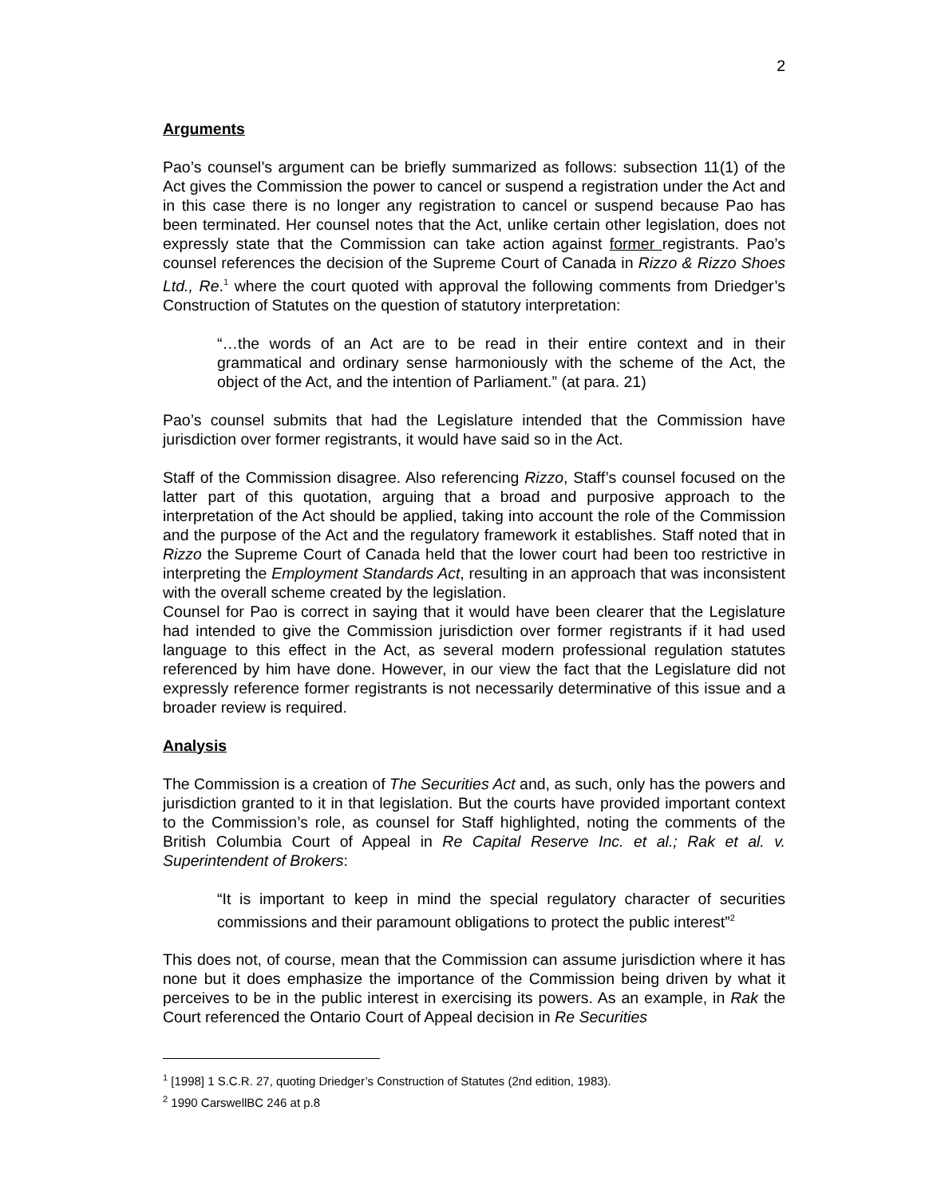2
Arguments
Pao’s counsel’s argument can be briefly summarized as follows: subsection 11(1) of the Act gives the Commission the power to cancel or suspend a registration under the Act and in this case there is no longer any registration to cancel or suspend because Pao has been terminated. Her counsel notes that the Act, unlike certain other legislation, does not expressly state that the Commission can take action against former registrants. Pao’s counsel references the decision of the Supreme Court of Canada in Rizzo & Rizzo Shoes Ltd., Re.<sup>1</sup> where the court quoted with approval the following comments from Driedger’s Construction of Statutes on the question of statutory interpretation:
“…the words of an Act are to be read in their entire context and in their grammatical and ordinary sense harmoniously with the scheme of the Act, the object of the Act, and the intention of Parliament.” (at para. 21)
Pao’s counsel submits that had the Legislature intended that the Commission have jurisdiction over former registrants, it would have said so in the Act.
Staff of the Commission disagree. Also referencing Rizzo, Staff’s counsel focused on the latter part of this quotation, arguing that a broad and purposive approach to the interpretation of the Act should be applied, taking into account the role of the Commission and the purpose of the Act and the regulatory framework it establishes. Staff noted that in Rizzo the Supreme Court of Canada held that the lower court had been too restrictive in interpreting the Employment Standards Act, resulting in an approach that was inconsistent with the overall scheme created by the legislation.
Counsel for Pao is correct in saying that it would have been clearer that the Legislature had intended to give the Commission jurisdiction over former registrants if it had used language to this effect in the Act, as several modern professional regulation statutes referenced by him have done. However, in our view the fact that the Legislature did not expressly reference former registrants is not necessarily determinative of this issue and a broader review is required.
Analysis
The Commission is a creation of The Securities Act and, as such, only has the powers and jurisdiction granted to it in that legislation. But the courts have provided important context to the Commission’s role, as counsel for Staff highlighted, noting the comments of the British Columbia Court of Appeal in Re Capital Reserve Inc. et al.; Rak et al. v. Superintendent of Brokers:
“It is important to keep in mind the special regulatory character of securities commissions and their paramount obligations to protect the public interest”<sup>2</sup>
This does not, of course, mean that the Commission can assume jurisdiction where it has none but it does emphasize the importance of the Commission being driven by what it perceives to be in the public interest in exercising its powers. As an example, in Rak the Court referenced the Ontario Court of Appeal decision in Re Securities
<sup>1</sup> [1998] 1 S.C.R. 27, quoting Driedger’s Construction of Statutes (2nd edition, 1983).
<sup>2</sup> 1990 CarswellBC 246 at p.8